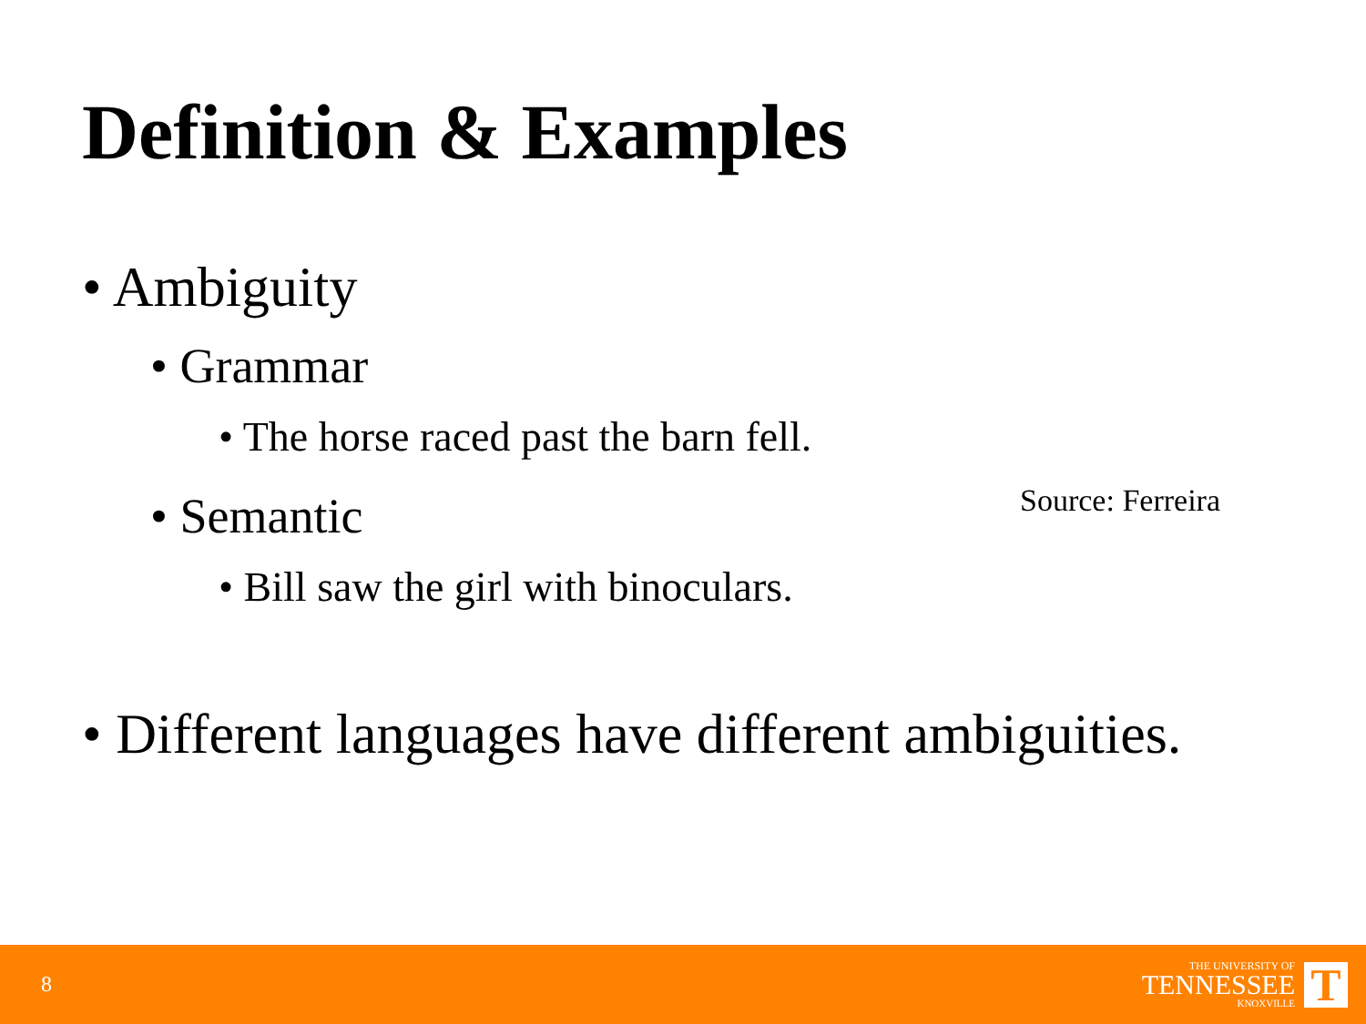Definition & Examples
• Ambiguity
• Grammar
• The horse raced past the barn fell.
• Semantic
Source: Ferreira
• Bill saw the girl with binoculars.
• Different languages have different ambiguities.
8
THE UNIVERSITY OF
TENNESSEE
KNOXVILLE
T